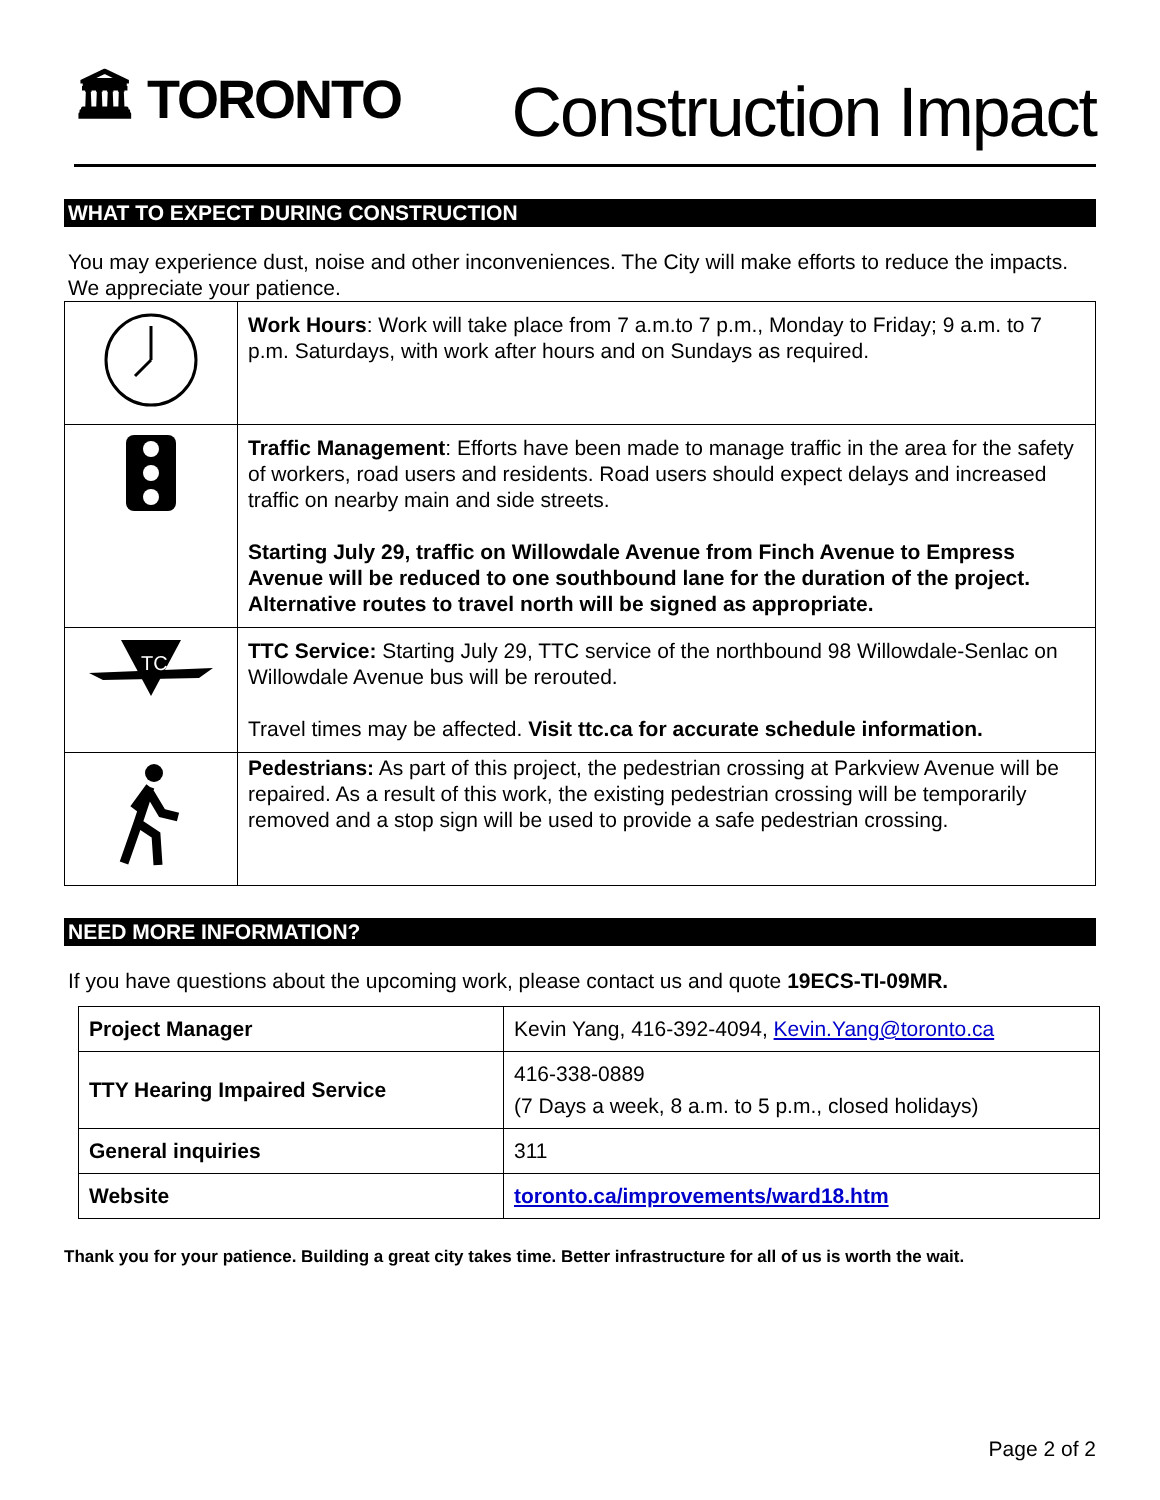🏛 TORONTO
Construction Impact
WHAT TO EXPECT DURING CONSTRUCTION
You may experience dust, noise and other inconveniences. The City will make efforts to reduce the impacts. We appreciate your patience.
| | Work Hours : Work will take place from 7 a.m.to 7 p.m., Monday to Friday; 9 a.m. to 7 p.m. Saturdays, with work after hours and on Sundays as required. |
| | Traffic Management : Efforts have been made to manage traffic in the area for the safety of workers, road users and residents. Road users should expect delays and increased traffic on nearby main and side streets. Starting July 29, traffic on Willowdale Avenue from Finch Avenue to Empress Avenue will be reduced to one southbound lane for the duration of the project. Alternative routes to travel north will be signed as appropriate. |
| TC | TTC Service: Starting July 29, TTC service of the northbound 98 Willowdale-Senlac on Willowdale Avenue bus will be rerouted. Travel times may be affected. Visit ttc.ca for accurate schedule information. |
| | Pedestrians: As part of this project, the pedestrian crossing at Parkview Avenue will be repaired. As a result of this work, the existing pedestrian crossing will be temporarily removed and a stop sign will be used to provide a safe pedestrian crossing. |
NEED MORE INFORMATION?
If you have questions about the upcoming work, please contact us and quote 19ECS-TI-09MR.
| Project Manager | Kevin Yang, 416-392-4094, Kevin.Yang@toronto.ca |
| TTY Hearing Impaired Service | 416-338-0889 (7 Days a week, 8 a.m. to 5 p.m., closed holidays) |
| General inquiries | 311 |
| Website | toronto.ca/improvements/ward18.htm |
Thank you for your patience. Building a great city takes time. Better infrastructure for all of us is worth the wait.
Page 2 of 2